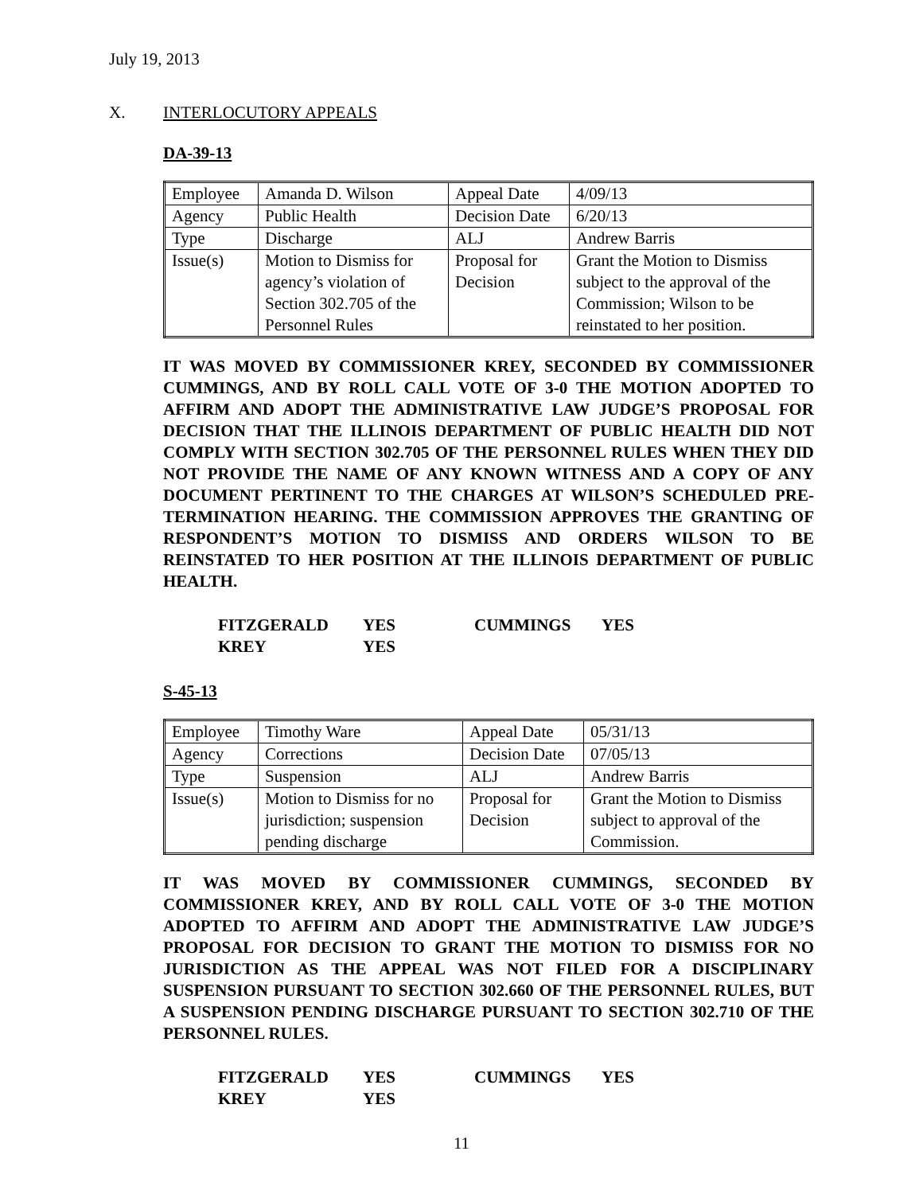July 19, 2013
X. INTERLOCUTORY APPEALS
DA-39-13
| Employee | Amanda D. Wilson | Appeal Date | 4/09/13 |
| Agency | Public Health | Decision Date | 6/20/13 |
| Type | Discharge | ALJ | Andrew Barris |
| Issue(s) | Motion to Dismiss for agency’s violation of Section 302.705 of the Personnel Rules | Proposal for Decision | Grant the Motion to Dismiss subject to the approval of the Commission; Wilson to be reinstated to her position. |
IT WAS MOVED BY COMMISSIONER KREY, SECONDED BY COMMISSIONER CUMMINGS, AND BY ROLL CALL VOTE OF 3-0 THE MOTION ADOPTED TO AFFIRM AND ADOPT THE ADMINISTRATIVE LAW JUDGE’S PROPOSAL FOR DECISION THAT THE ILLINOIS DEPARTMENT OF PUBLIC HEALTH DID NOT COMPLY WITH SECTION 302.705 OF THE PERSONNEL RULES WHEN THEY DID NOT PROVIDE THE NAME OF ANY KNOWN WITNESS AND A COPY OF ANY DOCUMENT PERTINENT TO THE CHARGES AT WILSON’S SCHEDULED PRE-TERMINATION HEARING. THE COMMISSION APPROVES THE GRANTING OF RESPONDENT’S MOTION TO DISMISS AND ORDERS WILSON TO BE REINSTATED TO HER POSITION AT THE ILLINOIS DEPARTMENT OF PUBLIC HEALTH.
| FITZGERALD | YES | CUMMINGS | YES |
| KREY | YES | | |
S-45-13
| Employee | Timothy Ware | Appeal Date | 05/31/13 |
| Agency | Corrections | Decision Date | 07/05/13 |
| Type | Suspension | ALJ | Andrew Barris |
| Issue(s) | Motion to Dismiss for no jurisdiction; suspension pending discharge | Proposal for Decision | Grant the Motion to Dismiss subject to approval of the Commission. |
IT WAS MOVED BY COMMISSIONER CUMMINGS, SECONDED BY COMMISSIONER KREY, AND BY ROLL CALL VOTE OF 3-0 THE MOTION ADOPTED TO AFFIRM AND ADOPT THE ADMINISTRATIVE LAW JUDGE’S PROPOSAL FOR DECISION TO GRANT THE MOTION TO DISMISS FOR NO JURISDICTION AS THE APPEAL WAS NOT FILED FOR A DISCIPLINARY SUSPENSION PURSUANT TO SECTION 302.660 OF THE PERSONNEL RULES, BUT A SUSPENSION PENDING DISCHARGE PURSUANT TO SECTION 302.710 OF THE PERSONNEL RULES.
| FITZGERALD | YES | CUMMINGS | YES |
| KREY | YES | | |
11